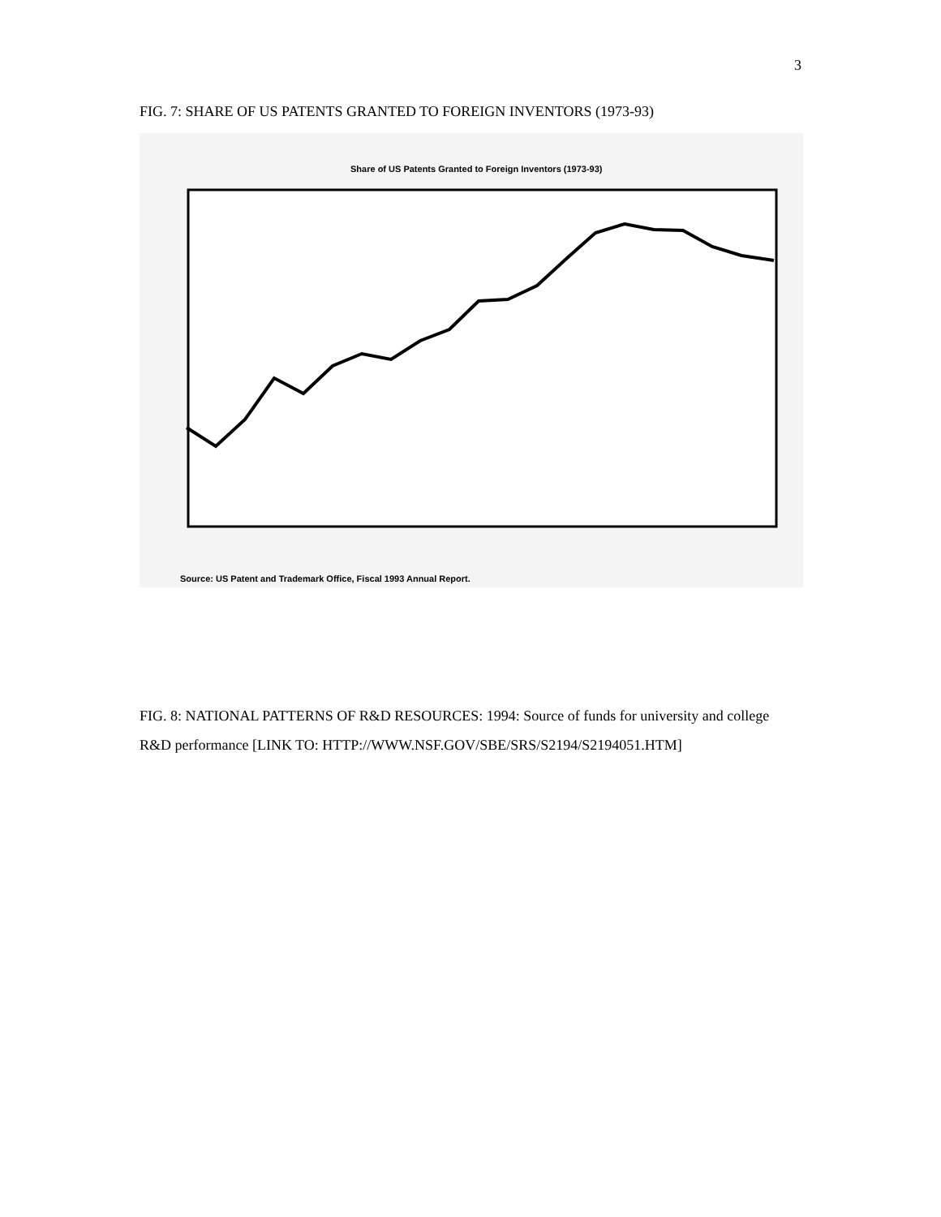3
FIG. 7: SHARE OF US PATENTS GRANTED TO FOREIGN INVENTORS (1973-93)
Share of US Patents Granted to Foreign Inventors (1973-93)
Source: US Patent and Trademark Office, Fiscal 1993 Annual Report.
FIG. 8: NATIONAL PATTERNS OF R&D RESOURCES: 1994: Source of funds for university and college R&D performance [LINK TO: HTTP://WWW.NSF.GOV/SBE/SRS/S2194/S2194051.HTM]